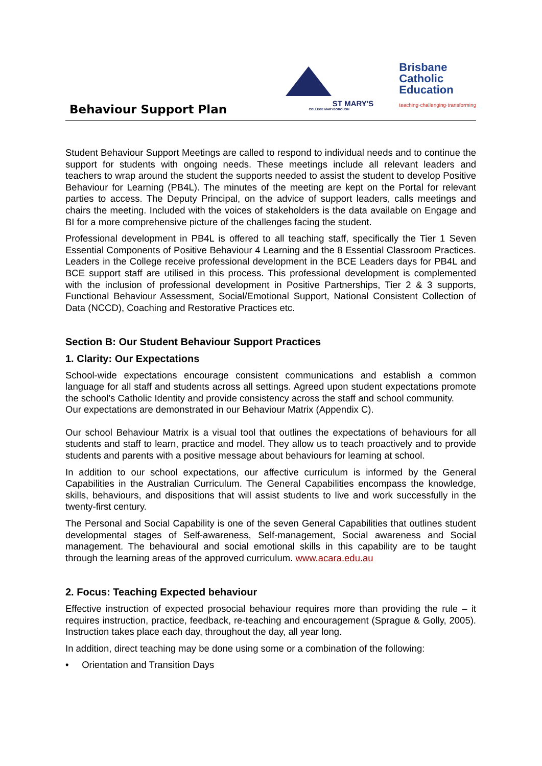Behaviour Support Plan
ST MARY'S
COLLEGE MARYBOROUGH
Brisbane
Catholic
Education
teaching·challenging·transforming
Student Behaviour Support Meetings are called to respond to individual needs and to continue the support for students with ongoing needs. These meetings include all relevant leaders and teachers to wrap around the student the supports needed to assist the student to develop Positive Behaviour for Learning (PB4L). The minutes of the meeting are kept on the Portal for relevant parties to access. The Deputy Principal, on the advice of support leaders, calls meetings and chairs the meeting. Included with the voices of stakeholders is the data available on Engage and BI for a more comprehensive picture of the challenges facing the student.
Professional development in PB4L is offered to all teaching staff, specifically the Tier 1 Seven Essential Components of Positive Behaviour 4 Learning and the 8 Essential Classroom Practices. Leaders in the College receive professional development in the BCE Leaders days for PB4L and BCE support staff are utilised in this process. This professional development is complemented with the inclusion of professional development in Positive Partnerships, Tier 2 & 3 supports, Functional Behaviour Assessment, Social/Emotional Support, National Consistent Collection of Data (NCCD), Coaching and Restorative Practices etc.
Section B: Our Student Behaviour Support Practices
1. Clarity: Our Expectations
School-wide expectations encourage consistent communications and establish a common language for all staff and students across all settings. Agreed upon student expectations promote the school’s Catholic Identity and provide consistency across the staff and school community.
Our expectations are demonstrated in our Behaviour Matrix (Appendix C).
Our school Behaviour Matrix is a visual tool that outlines the expectations of behaviours for all students and staff to learn, practice and model. They allow us to teach proactively and to provide students and parents with a positive message about behaviours for learning at school.
In addition to our school expectations, our affective curriculum is informed by the General Capabilities in the Australian Curriculum. The General Capabilities encompass the knowledge, skills, behaviours, and dispositions that will assist students to live and work successfully in the twenty-first century.
The Personal and Social Capability is one of the seven General Capabilities that outlines student developmental stages of Self-awareness, Self-management, Social awareness and Social management. The behavioural and social emotional skills in this capability are to be taught through the learning areas of the approved curriculum. www.acara.edu.au
2. Focus: Teaching Expected behaviour
Effective instruction of expected prosocial behaviour requires more than providing the rule – it requires instruction, practice, feedback, re-teaching and encouragement (Sprague & Golly, 2005). Instruction takes place each day, throughout the day, all year long.
In addition, direct teaching may be done using some or a combination of the following:
• Orientation and Transition Days